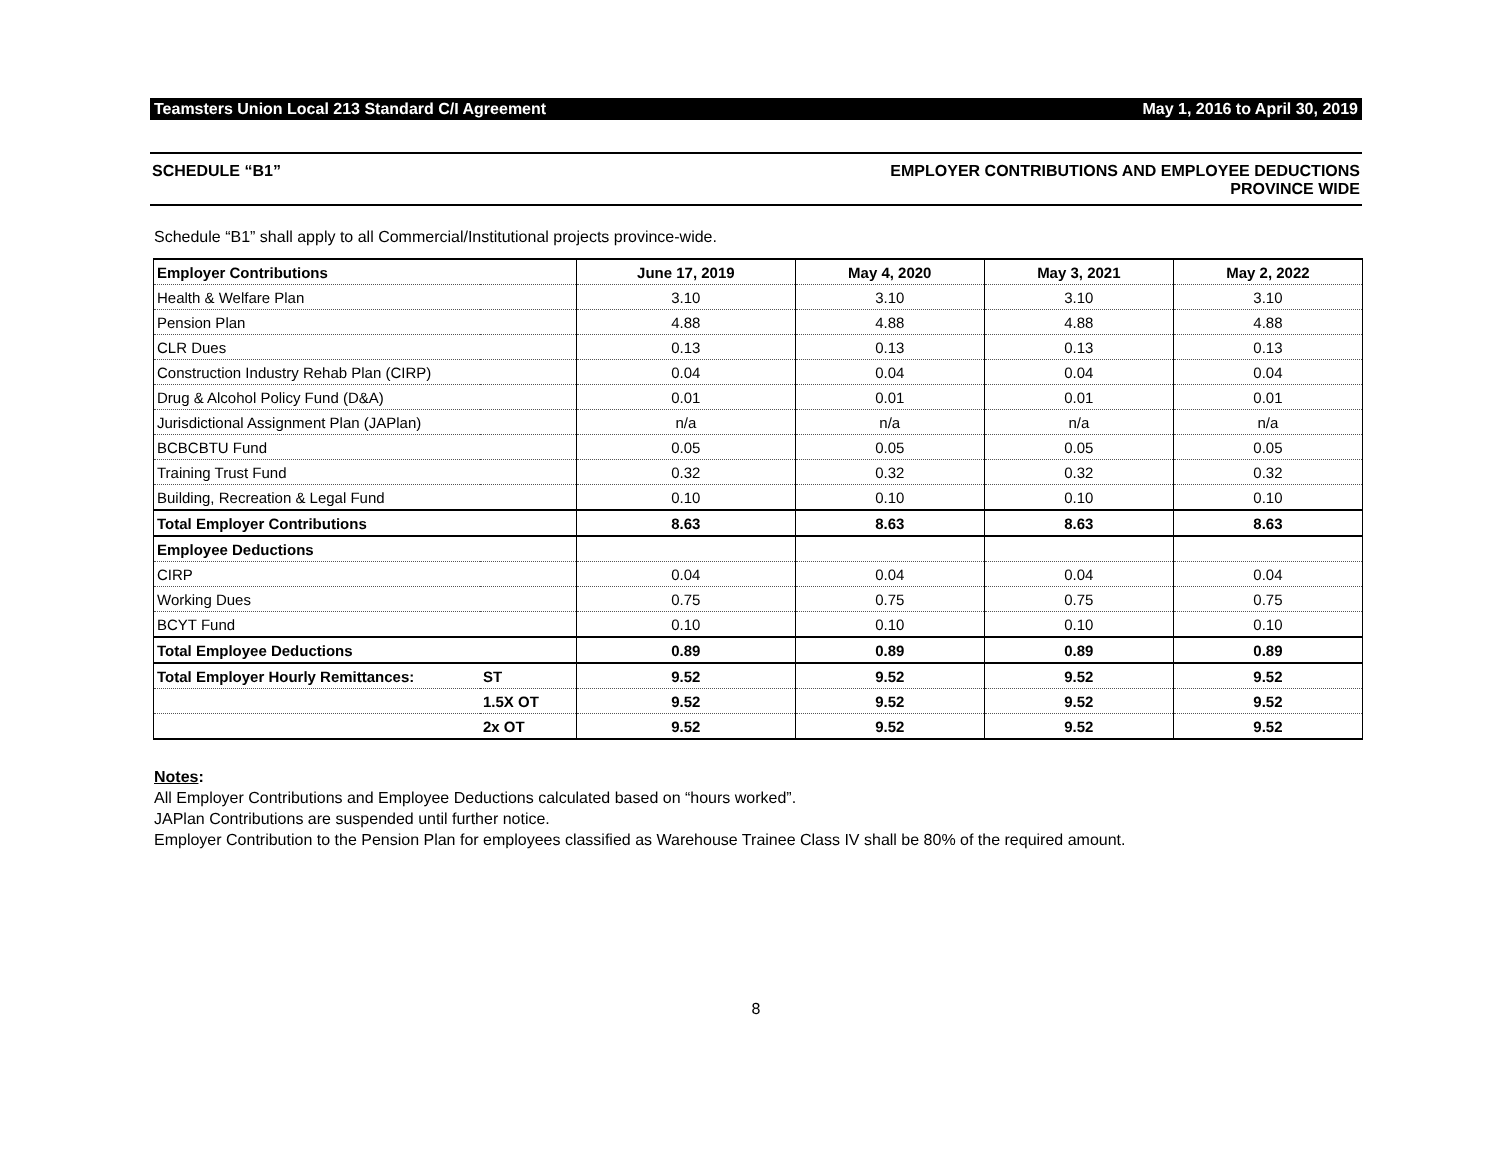Teamsters Union Local 213 Standard C/I Agreement May 1, 2016 to April 30, 2019
SCHEDULE “B1” EMPLOYER CONTRIBUTIONS AND EMPLOYEE DEDUCTIONS
PROVINCE WIDE
Schedule “B1” shall apply to all Commercial/Institutional projects province-wide.
| Employer Contributions | | June 17, 2019 | May 4, 2020 | May 3, 2021 | May 2, 2022 |
| --- | --- | --- | --- | --- | --- |
| Health & Welfare Plan | | 3.10 | 3.10 | 3.10 | 3.10 |
| Pension Plan | | 4.88 | 4.88 | 4.88 | 4.88 |
| CLR Dues | | 0.13 | 0.13 | 0.13 | 0.13 |
| Construction Industry Rehab Plan (CIRP) | | 0.04 | 0.04 | 0.04 | 0.04 |
| Drug & Alcohol Policy Fund (D&A) | | 0.01 | 0.01 | 0.01 | 0.01 |
| Jurisdictional Assignment Plan (JAPlan) | | n/a | n/a | n/a | n/a |
| BCBCBTU Fund | | 0.05 | 0.05 | 0.05 | 0.05 |
| Training Trust Fund | | 0.32 | 0.32 | 0.32 | 0.32 |
| Building, Recreation & Legal Fund | | 0.10 | 0.10 | 0.10 | 0.10 |
| Total Employer Contributions | | 8.63 | 8.63 | 8.63 | 8.63 |
| Employee Deductions | | | | | |
| CIRP | | 0.04 | 0.04 | 0.04 | 0.04 |
| Working Dues | | 0.75 | 0.75 | 0.75 | 0.75 |
| BCYT Fund | | 0.10 | 0.10 | 0.10 | 0.10 |
| Total Employee Deductions | | 0.89 | 0.89 | 0.89 | 0.89 |
| Total Employer Hourly Remittances: | ST | 9.52 | 9.52 | 9.52 | 9.52 |
| | 1.5X OT | 9.52 | 9.52 | 9.52 | 9.52 |
| | 2x OT | 9.52 | 9.52 | 9.52 | 9.52 |
Notes:
All Employer Contributions and Employee Deductions calculated based on “hours worked”.
JAPlan Contributions are suspended until further notice.
Employer Contribution to the Pension Plan for employees classified as Warehouse Trainee Class IV shall be 80% of the required amount.
8